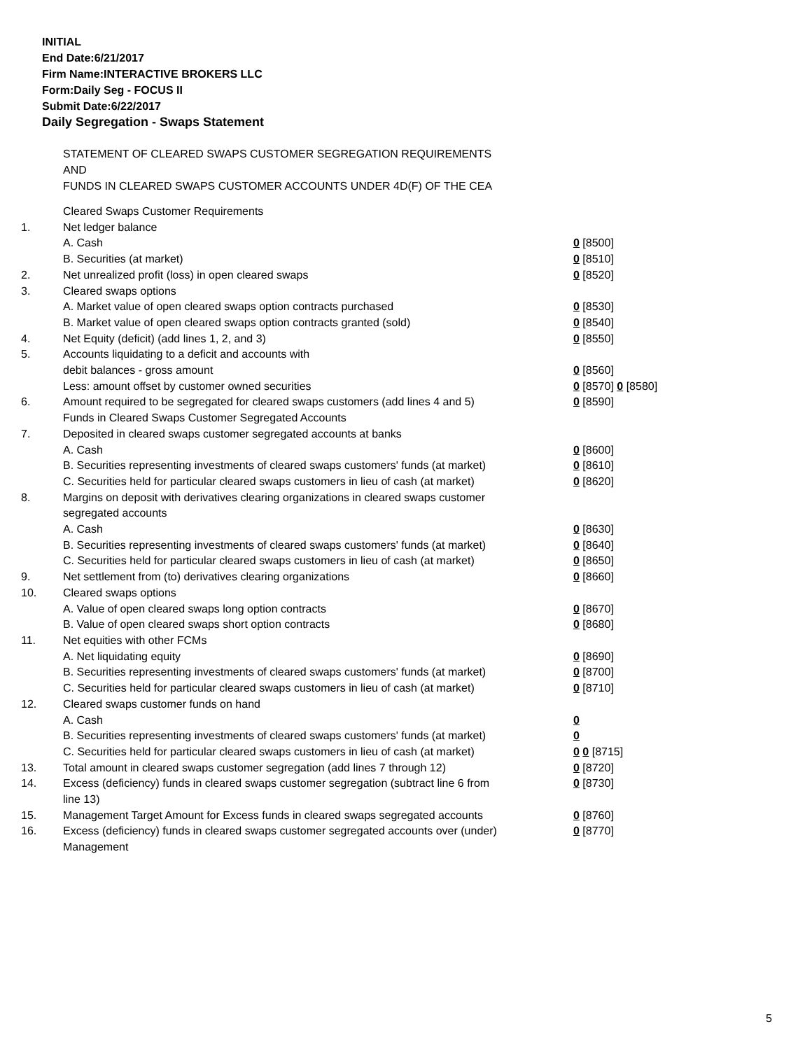INITIAL
End Date:6/21/2017
Firm Name:INTERACTIVE BROKERS LLC
Form:Daily Seg - FOCUS II
Submit Date:6/22/2017
Daily Segregation - Swaps Statement
STATEMENT OF CLEARED SWAPS CUSTOMER SEGREGATION REQUIREMENTS
AND
FUNDS IN CLEARED SWAPS CUSTOMER ACCOUNTS UNDER 4D(F) OF THE CEA
| | Cleared Swaps Customer Requirements | |
| 1. | Net ledger balance | |
| | A. Cash | 0 [8500] |
| | B. Securities (at market) | 0 [8510] |
| 2. | Net unrealized profit (loss) in open cleared swaps | 0 [8520] |
| 3. | Cleared swaps options | |
| | A. Market value of open cleared swaps option contracts purchased | 0 [8530] |
| | B. Market value of open cleared swaps option contracts granted (sold) | 0 [8540] |
| 4. | Net Equity (deficit) (add lines 1, 2, and 3) | 0 [8550] |
| 5. | Accounts liquidating to a deficit and accounts with | |
| | debit balances - gross amount | 0 [8560] |
| | Less: amount offset by customer owned securities | 0 [8570] 0 [8580] |
| 6. | Amount required to be segregated for cleared swaps customers (add lines 4 and 5) | 0 [8590] |
| | Funds in Cleared Swaps Customer Segregated Accounts | |
| 7. | Deposited in cleared swaps customer segregated accounts at banks | |
| | A. Cash | 0 [8600] |
| | B. Securities representing investments of cleared swaps customers' funds (at market) | 0 [8610] |
| | C. Securities held for particular cleared swaps customers in lieu of cash (at market) | 0 [8620] |
| 8. | Margins on deposit with derivatives clearing organizations in cleared swaps customer segregated accounts | |
| | A. Cash | 0 [8630] |
| | B. Securities representing investments of cleared swaps customers' funds (at market) | 0 [8640] |
| | C. Securities held for particular cleared swaps customers in lieu of cash (at market) | 0 [8650] |
| 9. | Net settlement from (to) derivatives clearing organizations | 0 [8660] |
| 10. | Cleared swaps options | |
| | A. Value of open cleared swaps long option contracts | 0 [8670] |
| | B. Value of open cleared swaps short option contracts | 0 [8680] |
| 11. | Net equities with other FCMs | |
| | A. Net liquidating equity | 0 [8690] |
| | B. Securities representing investments of cleared swaps customers' funds (at market) | 0 [8700] |
| | C. Securities held for particular cleared swaps customers in lieu of cash (at market) | 0 [8710] |
| 12. | Cleared swaps customer funds on hand | |
| | A. Cash | 0 |
| | B. Securities representing investments of cleared swaps customers' funds (at market) | 0 |
| | C. Securities held for particular cleared swaps customers in lieu of cash (at market) | 0 0 [8715] |
| 13. | Total amount in cleared swaps customer segregation (add lines 7 through 12) | 0 [8720] |
| 14. | Excess (deficiency) funds in cleared swaps customer segregation (subtract line 6 from line 13) | 0 [8730] |
| 15. | Management Target Amount for Excess funds in cleared swaps segregated accounts | 0 [8760] |
| 16. | Excess (deficiency) funds in cleared swaps customer segregated accounts over (under) Management | 0 [8770] |
5